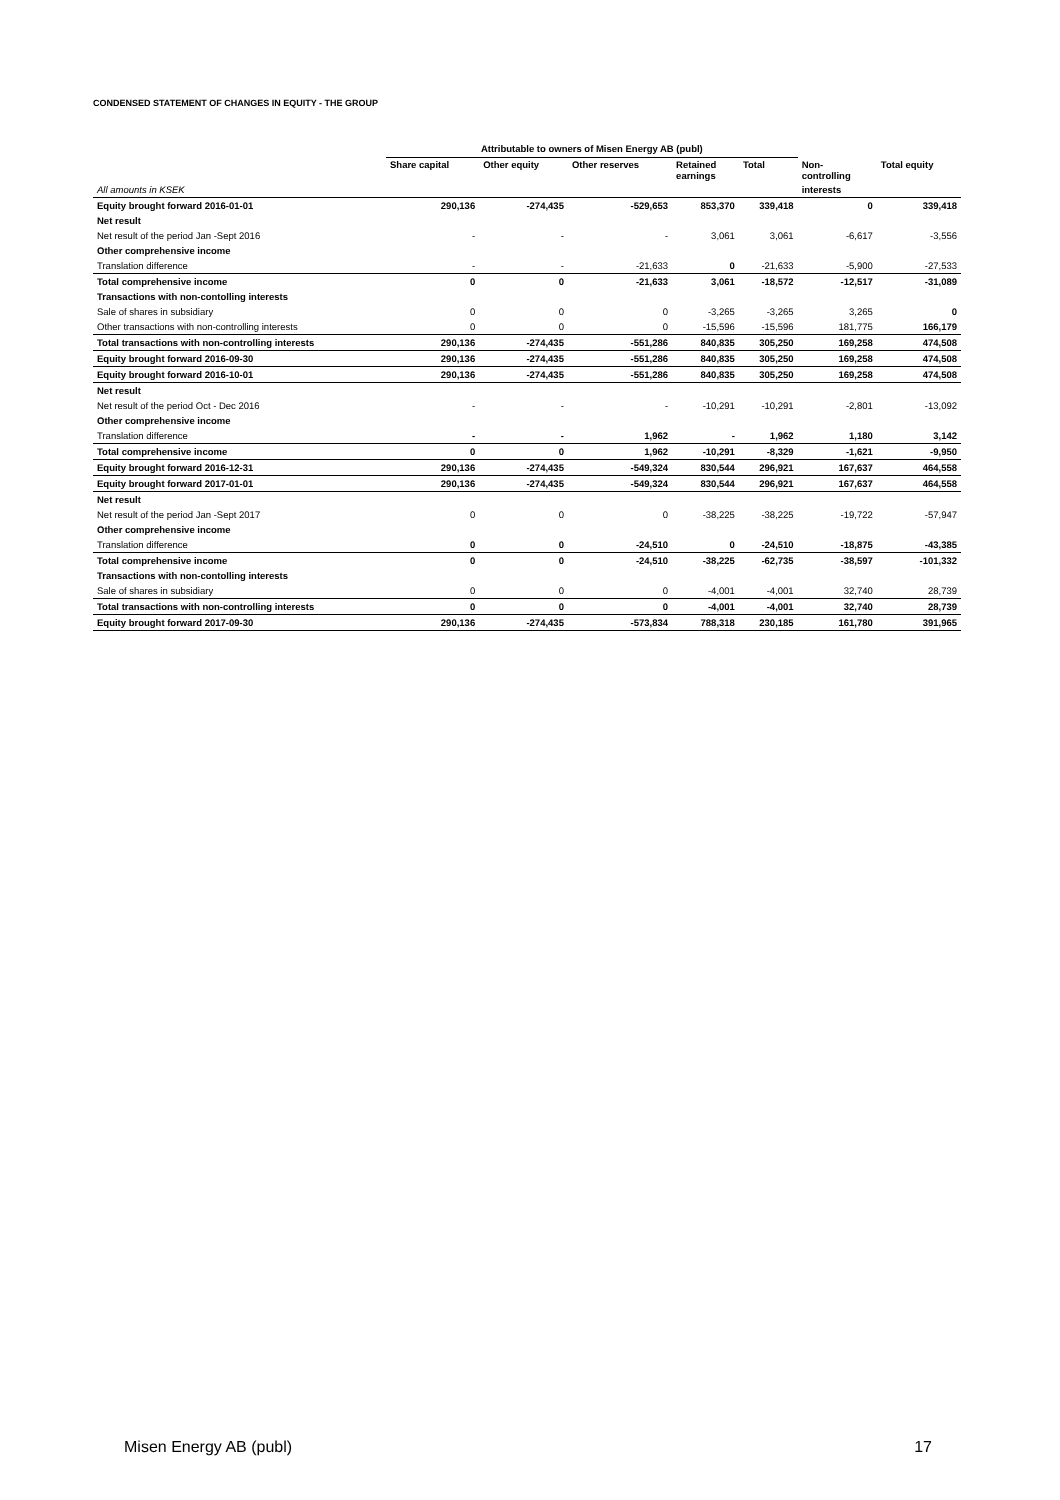CONDENSED STATEMENT OF CHANGES IN EQUITY - THE GROUP
| | Attributable to owners of Misen Energy AB (publ) | | | | | | |
| --- | --- | --- | --- | --- | --- | --- | --- |
| | Share capital | Other equity | Other reserves | Retained earnings | Total | Non- controlling | Total equity |
| All amounts in KSEK | | | | | | interests | |
| Equity brought forward 2016-01-01 | 290,136 | -274,435 | -529,653 | 853,370 | 339,418 | 0 | 339,418 |
| Net result | | | | | | | |
| Net result of the period Jan -Sept 2016 | - | - | - | 3,061 | 3,061 | -6,617 | -3,556 |
| Other comprehensive income | | | | | | | |
| Translation difference | - | - | -21,633 | 0 | -21,633 | -5,900 | -27,533 |
| Total comprehensive income | 0 | 0 | -21,633 | 3,061 | -18,572 | -12,517 | -31,089 |
| Transactions with non-contolling interests | | | | | | | |
| Sale of shares in subsidiary | 0 | 0 | 0 | -3,265 | -3,265 | 3,265 | 0 |
| Other transactions with non-controlling interests | 0 | 0 | 0 | -15,596 | -15,596 | 181,775 | 166,179 |
| Total transactions with non-controlling interests | 290,136 | -274,435 | -551,286 | 840,835 | 305,250 | 169,258 | 474,508 |
| Equity brought forward 2016-09-30 | 290,136 | -274,435 | -551,286 | 840,835 | 305,250 | 169,258 | 474,508 |
| Equity brought forward 2016-10-01 | 290,136 | -274,435 | -551,286 | 840,835 | 305,250 | 169,258 | 474,508 |
| Net result | | | | | | | |
| Net result of the period Oct - Dec 2016 | - | - | - | -10,291 | -10,291 | -2,801 | -13,092 |
| Other comprehensive income | | | | | | | |
| Translation difference | - | - | 1,962 | - | 1,962 | 1,180 | 3,142 |
| Total comprehensive income | 0 | 0 | 1,962 | -10,291 | -8,329 | -1,621 | -9,950 |
| Equity brought forward 2016-12-31 | 290,136 | -274,435 | -549,324 | 830,544 | 296,921 | 167,637 | 464,558 |
| Equity brought forward 2017-01-01 | 290,136 | -274,435 | -549,324 | 830,544 | 296,921 | 167,637 | 464,558 |
| Net result | | | | | | | |
| Net result of the period Jan -Sept 2017 | 0 | 0 | 0 | -38,225 | -38,225 | -19,722 | -57,947 |
| Other comprehensive income | | | | | | | |
| Translation difference | 0 | 0 | -24,510 | 0 | -24,510 | -18,875 | -43,385 |
| Total comprehensive income | 0 | 0 | -24,510 | -38,225 | -62,735 | -38,597 | -101,332 |
| Transactions with non-contolling interests | | | | | | | |
| Sale of shares in subsidiary | 0 | 0 | 0 | -4,001 | -4,001 | 32,740 | 28,739 |
| Total transactions with non-controlling interests | 0 | 0 | 0 | -4,001 | -4,001 | 32,740 | 28,739 |
| Equity brought forward 2017-09-30 | 290,136 | -274,435 | -573,834 | 788,318 | 230,185 | 161,780 | 391,965 |
Misen Energy AB (publ) 17